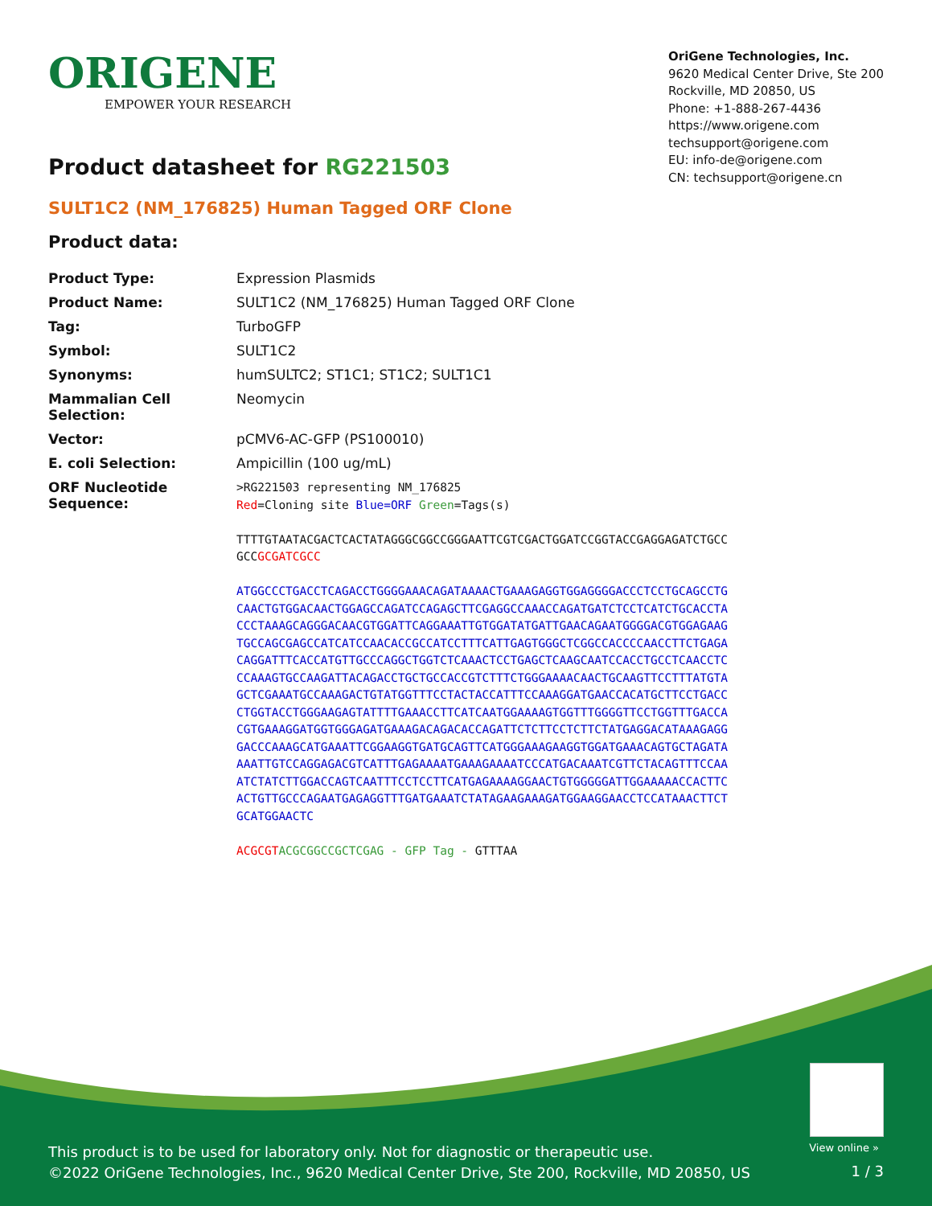ORIGENE
EMPOWER YOUR RESEARCH
OriGene Technologies, Inc.
9620 Medical Center Drive, Ste 200
Rockville, MD 20850, US
Phone: +1-888-267-4436
https://www.origene.com
techsupport@origene.com
EU: info-de@origene.com
CN: techsupport@origene.cn
Product datasheet for RG221503
SULT1C2 (NM_176825) Human Tagged ORF Clone
Product data:
| Product Type: | Expression Plasmids |
| Product Name: | SULT1C2 (NM_176825) Human Tagged ORF Clone |
| Tag: | TurboGFP |
| Symbol: | SULT1C2 |
| Synonyms: | humSULTC2; ST1C1; ST1C2; SULT1C1 |
| Mammalian Cell Selection: | Neomycin |
| Vector: | pCMV6-AC-GFP (PS100010) |
| E. coli Selection: | Ampicillin (100 ug/mL) |
| ORF Nucleotide Sequence: | >RG221503 representing NM_176825 Red =Cloning site Blue=ORF Green =Tags(s) TTTTGTAATACGACTCACTATAGGGCGGCCGGGAATTCGTCGACTGGATCCGGTACCGAGGAGATCTGCC GCC GCGATCGCC ATGGCCCTGACCTCAGACCTGGGGAAACAGATAAAACTGAAAGAGGTGGAGGGGACCCTCCTGCAGCCTG CAACTGTGGACAACTGGAGCCAGATCCAGAGCTTCGAGGCCAAACCAGATGATCTCCTCATCTGCACCTA CCCTAAAGCAGGGACAACGTGGATTCAGGAAATTGTGGATATGATTGAACAGAATGGGGACGTGGAGAAG TGCCAGCGAGCCATCATCCAACACCGCCATCCTTTCATTGAGTGGGCTCGGCCACCCCAACCTTCTGAGA CAGGATTTCACCATGTTGCCCAGGCTGGTCTCAAACTCCTGAGCTCAAGCAATCCACCTGCCTCAACCTC CCAAAGTGCCAAGATTACAGACCTGCTGCCACCGTCTTTCTGGGAAAACAACTGCAAGTTCCTTTATGTA GCTCGAAATGCCAAAGACTGTATGGTTTCCTACTACCATTTCCAAAGGATGAACCACATGCTTCCTGACC CTGGTACCTGGGAAGAGTATTTTGAAACCTTCATCAATGGAAAAGTGGTTTGGGGTTCCTGGTTTGACCA CGTGAAAGGATGGTGGGAGATGAAAGACAGACACCAGATTCTCTTCCTCTTCTATGAGGACATAAAGAGG GACCCAAAGCATGAAATTCGGAAGGTGATGCAGTTCATGGGAAAGAAGGTGGATGAAACAGTGCTAGATA AAATTGTCCAGGAGACGTCATTTGAGAAAATGAAAGAAAATCCCATGACAAATCGTTCTACAGTTTCCAA ATCTATCTTGGACCAGTCAATTTCCTCCTTCATGAGAAAAGGAACTGTGGGGGATTGGAAAAACCACTTC ACTGTTGCCCAGAATGAGAGGTTTGATGAAATCTATAGAAGAAAGATGGAAGGAACCTCCATAAACTTCT GCATGGAACTC ACGCGT ACGCGGCCGCTCGAG - GFP Tag - GTTTAA |
View online »
This product is to be used for laboratory only. Not for diagnostic or therapeutic use.
©2022 OriGene Technologies, Inc., 9620 Medical Center Drive, Ste 200, Rockville, MD 20850, US
1 / 3